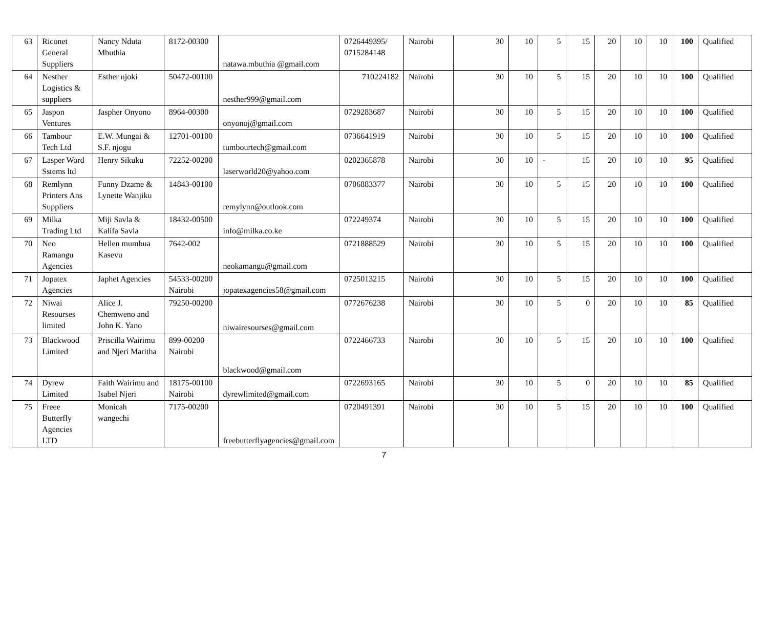| 63 | Riconet General Suppliers | Nancy Nduta Mbuthia | 8172-00300 | natawa.mbuthia @gmail.com | 0726449395/ 0715284148 | Nairobi | 30 | 10 | 5 | 15 | 20 | 10 | 10 | 100 | Qualified |
| 64 | Nesther Logistics & suppliers | Esther njoki | 50472-00100 | nesther999@gmail.com | 710224182 | Nairobi | 30 | 10 | 5 | 15 | 20 | 10 | 10 | 100 | Qualified |
| 65 | Jaspon Ventures | Jaspher Onyono | 8964-00300 | onyonoj@gmail.com | 0729283687 | Nairobi | 30 | 10 | 5 | 15 | 20 | 10 | 10 | 100 | Qualified |
| 66 | Tambour Tech Ltd | E.W. Mungai & S.F. njogu | 12701-00100 | tumbourtech@gmail.com | 0736641919 | Nairobi | 30 | 10 | 5 | 15 | 20 | 10 | 10 | 100 | Qualified |
| 67 | Lasper Word Sstems ltd | Henry Sikuku | 72252-00200 | laserworld20@yahoo.com | 0202365878 | Nairobi | 30 | 10 | - | 15 | 20 | 10 | 10 | 95 | Qualified |
| 68 | Remlynn Printers Ans Suppliers | Funny Dzame & Lynette Wanjiku | 14843-00100 | remylynn@outlook.com | 0706883377 | Nairobi | 30 | 10 | 5 | 15 | 20 | 10 | 10 | 100 | Qualified |
| 69 | Milka Trading Ltd | Miji Savla & Kalifa Savla | 18432-00500 | info@milka.co.ke | 072249374 | Nairobi | 30 | 10 | 5 | 15 | 20 | 10 | 10 | 100 | Qualified |
| 70 | Neo Ramangu Agencies | Hellen mumbua Kasevu | 7642-002 | neokamangu@gmail.com | 0721888529 | Nairobi | 30 | 10 | 5 | 15 | 20 | 10 | 10 | 100 | Qualified |
| 71 | Jopatex Agencies | Japhet Agencies | 54533-00200 Nairobi | jopatexagencies58@gmail.com | 0725013215 | Nairobi | 30 | 10 | 5 | 15 | 20 | 10 | 10 | 100 | Qualified |
| 72 | Niwai Resourses limited | Alice J. Chemweno and John K. Yano | 79250-00200 | niwairesourses@gmail.com | 0772676238 | Nairobi | 30 | 10 | 5 | 0 | 20 | 10 | 10 | 85 | Qualified |
| 73 | Blackwood Limited | Priscilla Wairimu and Njeri Maritha | 899-00200 Nairobi | blackwood@gmail.com | 0722466733 | Nairobi | 30 | 10 | 5 | 15 | 20 | 10 | 10 | 100 | Qualified |
| 74 | Dyrew Limited | Faith Wairimu and Isabel Njeri | 18175-00100 Nairobi | dyrewlimited@gmail.com | 0722693165 | Nairobi | 30 | 10 | 5 | 0 | 20 | 10 | 10 | 85 | Qualified |
| 75 | Freee Butterfly Agencies LTD | Monicah wangechi | 7175-00200 | freebutterflyagencies@gmail.com | 0720491391 | Nairobi | 30 | 10 | 5 | 15 | 20 | 10 | 10 | 100 | Qualified |
7